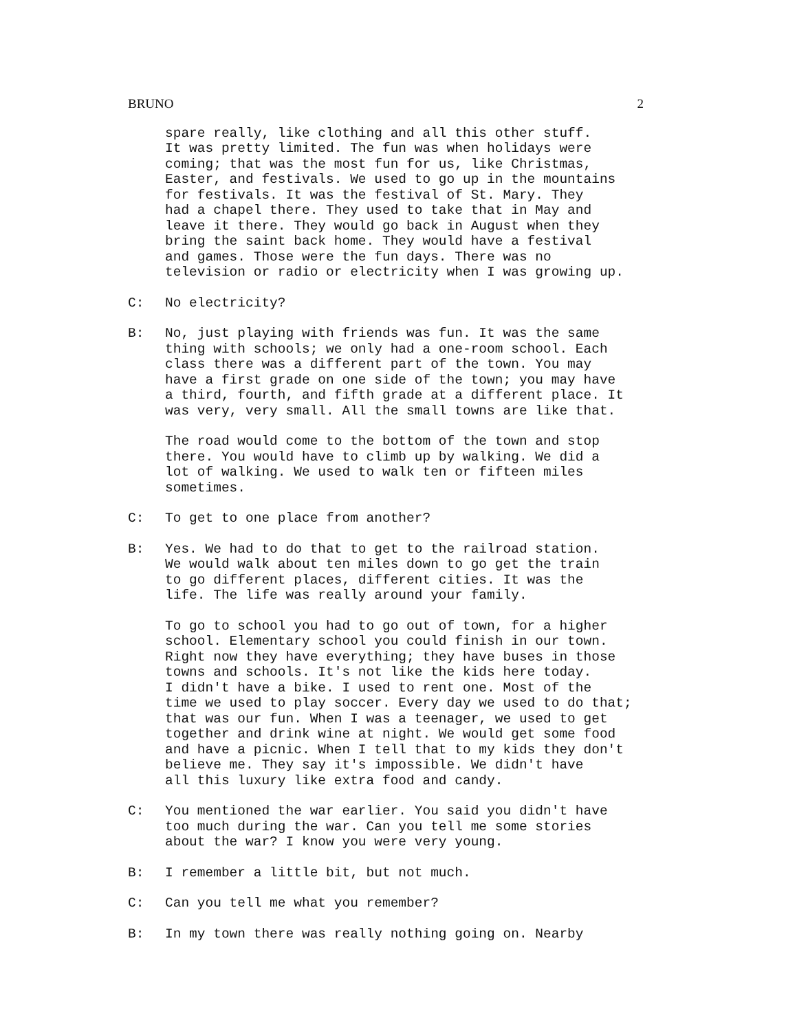BRUNO 2
spare really, like clothing and all this other stuff.
It was pretty limited. The fun was when holidays were
coming; that was the most fun for us, like Christmas,
Easter, and festivals. We used to go up in the mountains
for festivals. It was the festival of St. Mary. They
had a chapel there. They used to take that in May and
leave it there. They would go back in August when they
bring the saint back home. They would have a festival
and games. Those were the fun days. There was no
television or radio or electricity when I was growing up.
C: No electricity?
B: No, just playing with friends was fun. It was the same
thing with schools; we only had a one-room school. Each
class there was a different part of the town. You may
have a first grade on one side of the town; you may have
a third, fourth, and fifth grade at a different place. It
was very, very small. All the small towns are like that.
The road would come to the bottom of the town and stop
there. You would have to climb up by walking. We did a
lot of walking. We used to walk ten or fifteen miles
sometimes.
C: To get to one place from another?
B: Yes. We had to do that to get to the railroad station.
We would walk about ten miles down to go get the train
to go different places, different cities. It was the
life. The life was really around your family.
To go to school you had to go out of town, for a higher
school. Elementary school you could finish in our town.
Right now they have everything; they have buses in those
towns and schools. It's not like the kids here today.
I didn't have a bike. I used to rent one. Most of the
time we used to play soccer. Every day we used to do that;
that was our fun. When I was a teenager, we used to get
together and drink wine at night. We would get some food
and have a picnic. When I tell that to my kids they don't
believe me. They say it's impossible. We didn't have
all this luxury like extra food and candy.
C: You mentioned the war earlier. You said you didn't have
too much during the war. Can you tell me some stories
about the war? I know you were very young.
B: I remember a little bit, but not much.
C: Can you tell me what you remember?
B: In my town there was really nothing going on. Nearby